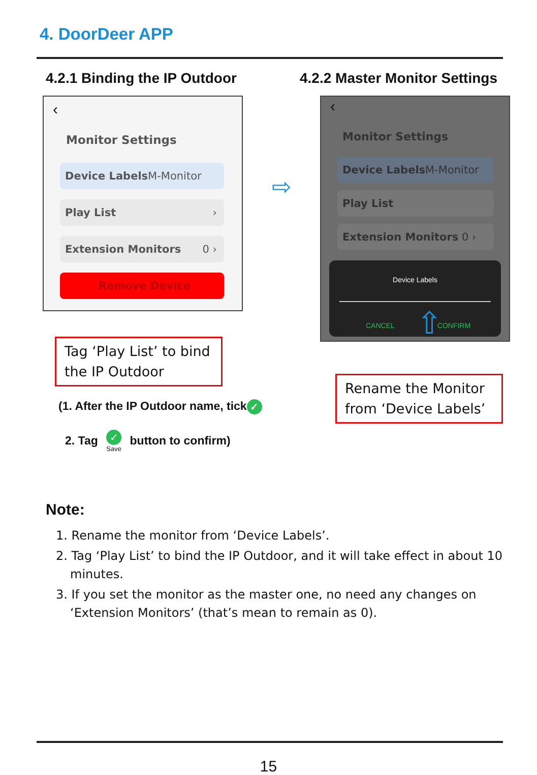4. DoorDeer APP
4.2.1 Binding the IP Outdoor 4.2.2 Master Monitor Settings
‹
Monitor Settings
Device Labels M-Monitor
Play List ›
Extension Monitors 0 ›
Remove Device
⇨
‹
Monitor Settings
Device Labels M-Monitor
Play List
Extension Monitors 0 ›
Device Labels
CANCEL CONFIRM
⇧
Tag ‘Play List’ to bind the IP Outdoor
Rename the Monitor from ‘Device Labels’
(1. After the IP Outdoor name, tick ✓
2. Tag ✓
Save button to confirm)
Note:
1. Rename the monitor from ‘Device Labels’.
2. Tag ‘Play List’ to bind the IP Outdoor, and it will take effect in about 10 minutes.
3. If you set the monitor as the master one, no need any changes on ‘Extension Monitors’ (that’s mean to remain as 0).
15